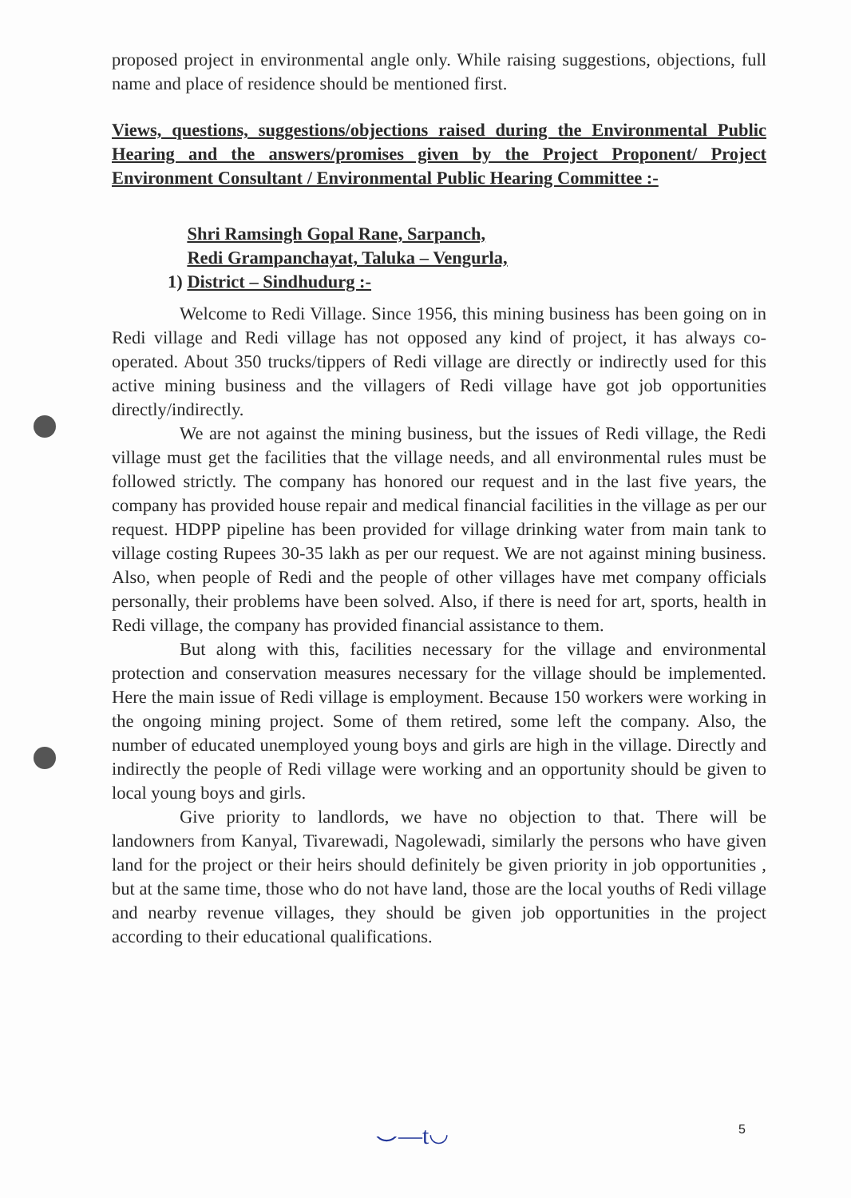proposed project in environmental angle only. While raising suggestions, objections, full name and place of residence should be mentioned first.
Views, questions, suggestions/objections raised during the Environmental Public Hearing and the answers/promises given by the Project Proponent/ Project Environment Consultant / Environmental Public Hearing Committee :-
1) Shri Ramsingh Gopal Rane, Sarpanch,
Redi Grampanchayat, Taluka – Vengurla,
District – Sindhudurg :-
Welcome to Redi Village. Since 1956, this mining business has been going on in Redi village and Redi village has not opposed any kind of project, it has always co-operated. About 350 trucks/tippers of Redi village are directly or indirectly used for this active mining business and the villagers of Redi village have got job opportunities directly/indirectly.
We are not against the mining business, but the issues of Redi village, the Redi village must get the facilities that the village needs, and all environmental rules must be followed strictly. The company has honored our request and in the last five years, the company has provided house repair and medical financial facilities in the village as per our request. HDPP pipeline has been provided for village drinking water from main tank to village costing Rupees 30-35 lakh as per our request. We are not against mining business. Also, when people of Redi and the people of other villages have met company officials personally, their problems have been solved. Also, if there is need for art, sports, health in Redi village, the company has provided financial assistance to them.
But along with this, facilities necessary for the village and environmental protection and conservation measures necessary for the village should be implemented. Here the main issue of Redi village is employment. Because 150 workers were working in the ongoing mining project. Some of them retired, some left the company. Also, the number of educated unemployed young boys and girls are high in the village. Directly and indirectly the people of Redi village were working and an opportunity should be given to local young boys and girls.
Give priority to landlords, we have no objection to that. There will be landowners from Kanyal, Tivarewadi, Nagolewadi, similarly the persons who have given land for the project or their heirs should definitely be given priority in job opportunities , but at the same time, those who do not have land, those are the local youths of Redi village and nearby revenue villages, they should be given job opportunities in the project according to their educational qualifications.
⌣—t◡ 5